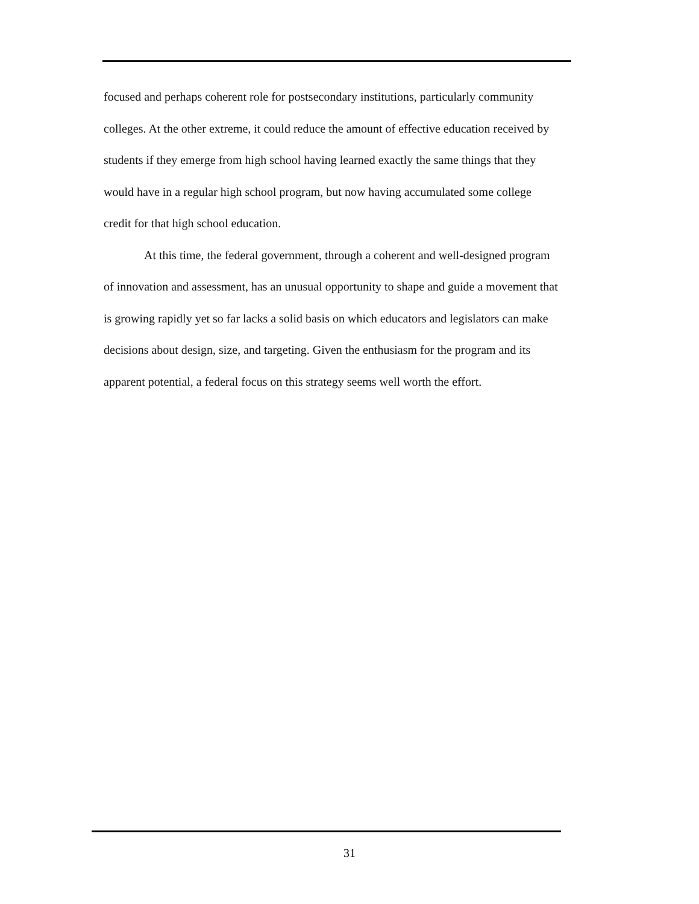focused and perhaps coherent role for postsecondary institutions, particularly community colleges. At the other extreme, it could reduce the amount of effective education received by students if they emerge from high school having learned exactly the same things that they would have in a regular high school program, but now having accumulated some college credit for that high school education.
At this time, the federal government, through a coherent and well-designed program of innovation and assessment, has an unusual opportunity to shape and guide a movement that is growing rapidly yet so far lacks a solid basis on which educators and legislators can make decisions about design, size, and targeting. Given the enthusiasm for the program and its apparent potential, a federal focus on this strategy seems well worth the effort.
31